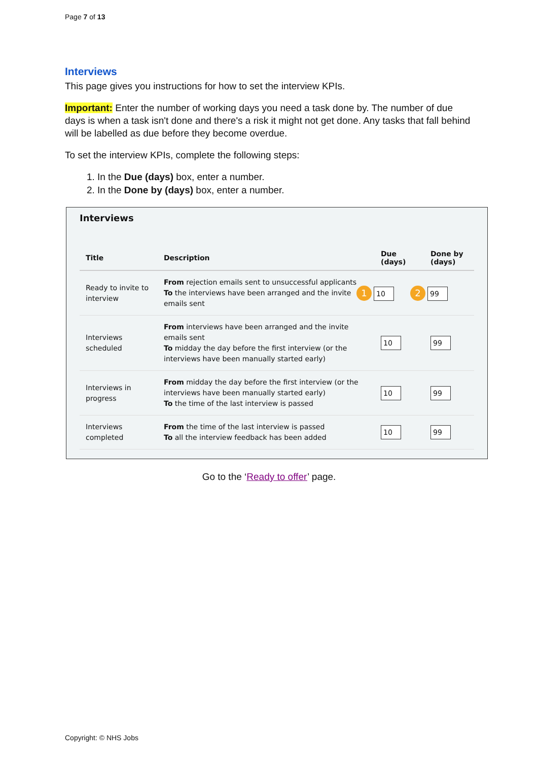Page 7 of 13
Interviews
This page gives you instructions for how to set the interview KPIs.
Important: Enter the number of working days you need a task done by. The number of due days is when a task isn't done and there's a risk it might not get done. Any tasks that fall behind will be labelled as due before they become overdue.
To set the interview KPIs, complete the following steps:
1. In the Due (days) box, enter a number.
2. In the Done by (days) box, enter a number.
Interviews
| Title | Description | Due (days) | Done by (days) |
| --- | --- | --- | --- |
| Ready to invite to interview | From rejection emails sent to unsuccessful applicants To the interviews have been arranged and the invite emails sent | 1 10 | 2 99 |
| Interviews scheduled | From interviews have been arranged and the invite emails sent To midday the day before the first interview (or the interviews have been manually started early) | 10 | 99 |
| Interviews in progress | From midday the day before the first interview (or the interviews have been manually started early) To the time of the last interview is passed | 10 | 99 |
| Interviews completed | From the time of the last interview is passed To all the interview feedback has been added | 10 | 99 |
Go to the ‘Ready to offer’ page.
Copyright: © NHS Jobs